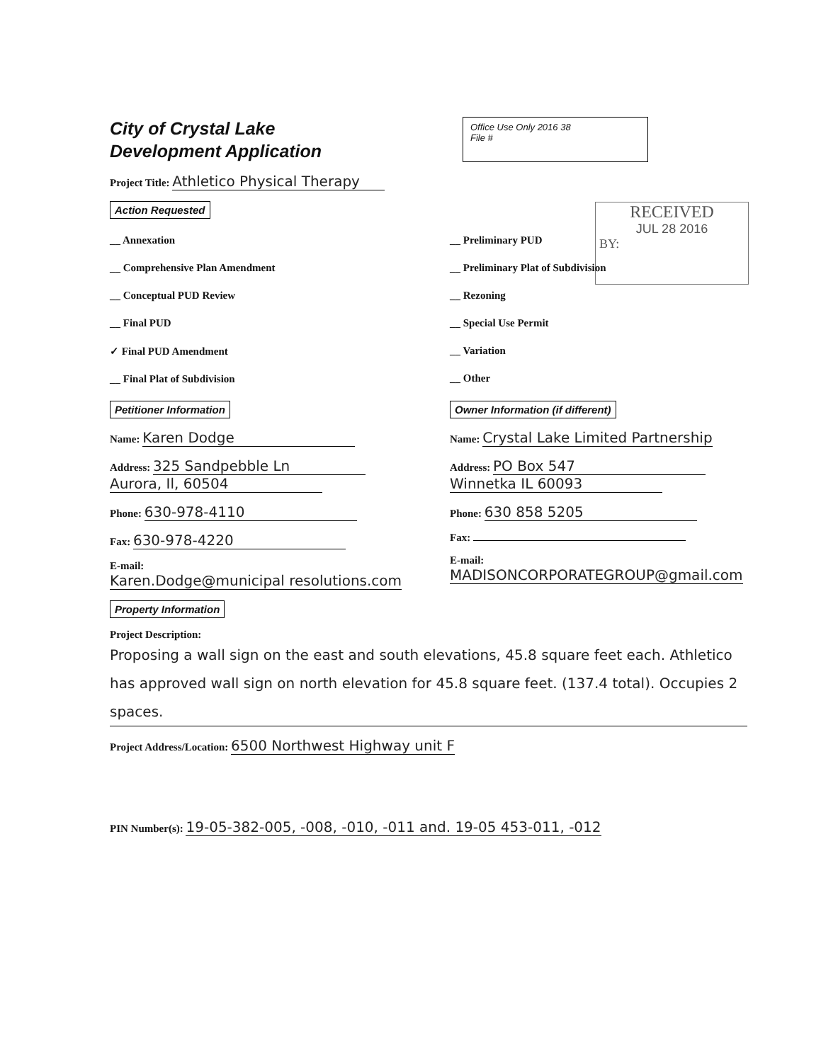RECEIVED
JUL 28 2016
BY:
City of Crystal Lake
Development Application
Office Use Only 2016 38
File #
Project Title: Athletico Physical Therapy
Action Requested
__ Annexation
__ Comprehensive Plan Amendment
__ Conceptual PUD Review
__ Final PUD
✓ Final PUD Amendment
__ Final Plat of Subdivision
__ Preliminary PUD
__ Preliminary Plat of Subdivision
__ Rezoning
__ Special Use Permit
__ Variation
__ Other
Petitioner Information
Name: Karen Dodge
Address: 325 Sandpebble Ln
Aurora, Il, 60504
Phone: 630-978-4110
Fax: 630-978-4220
E-mail: Karen.Dodge@municipal resolutions.com
Owner Information (if different)
Name: Crystal Lake Limited Partnership
Address: PO Box 547
Winnetka IL 60093
Phone: 630 858 5205
Fax:
E-mail: MADISONCORPORATEGROUP@gmail.com
Property Information
Project Description: Proposing a wall sign on the east and south elevations, 45.8 square feet each. Athletico has approved wall sign on north elevation for 45.8 square feet. (137.4 total). Occupies 2 spaces.
Project Address/Location: 6500 Northwest Highway unit F
PIN Number(s): 19-05-382-005, -008, -010, -011 and. 19-05 453-011, -012